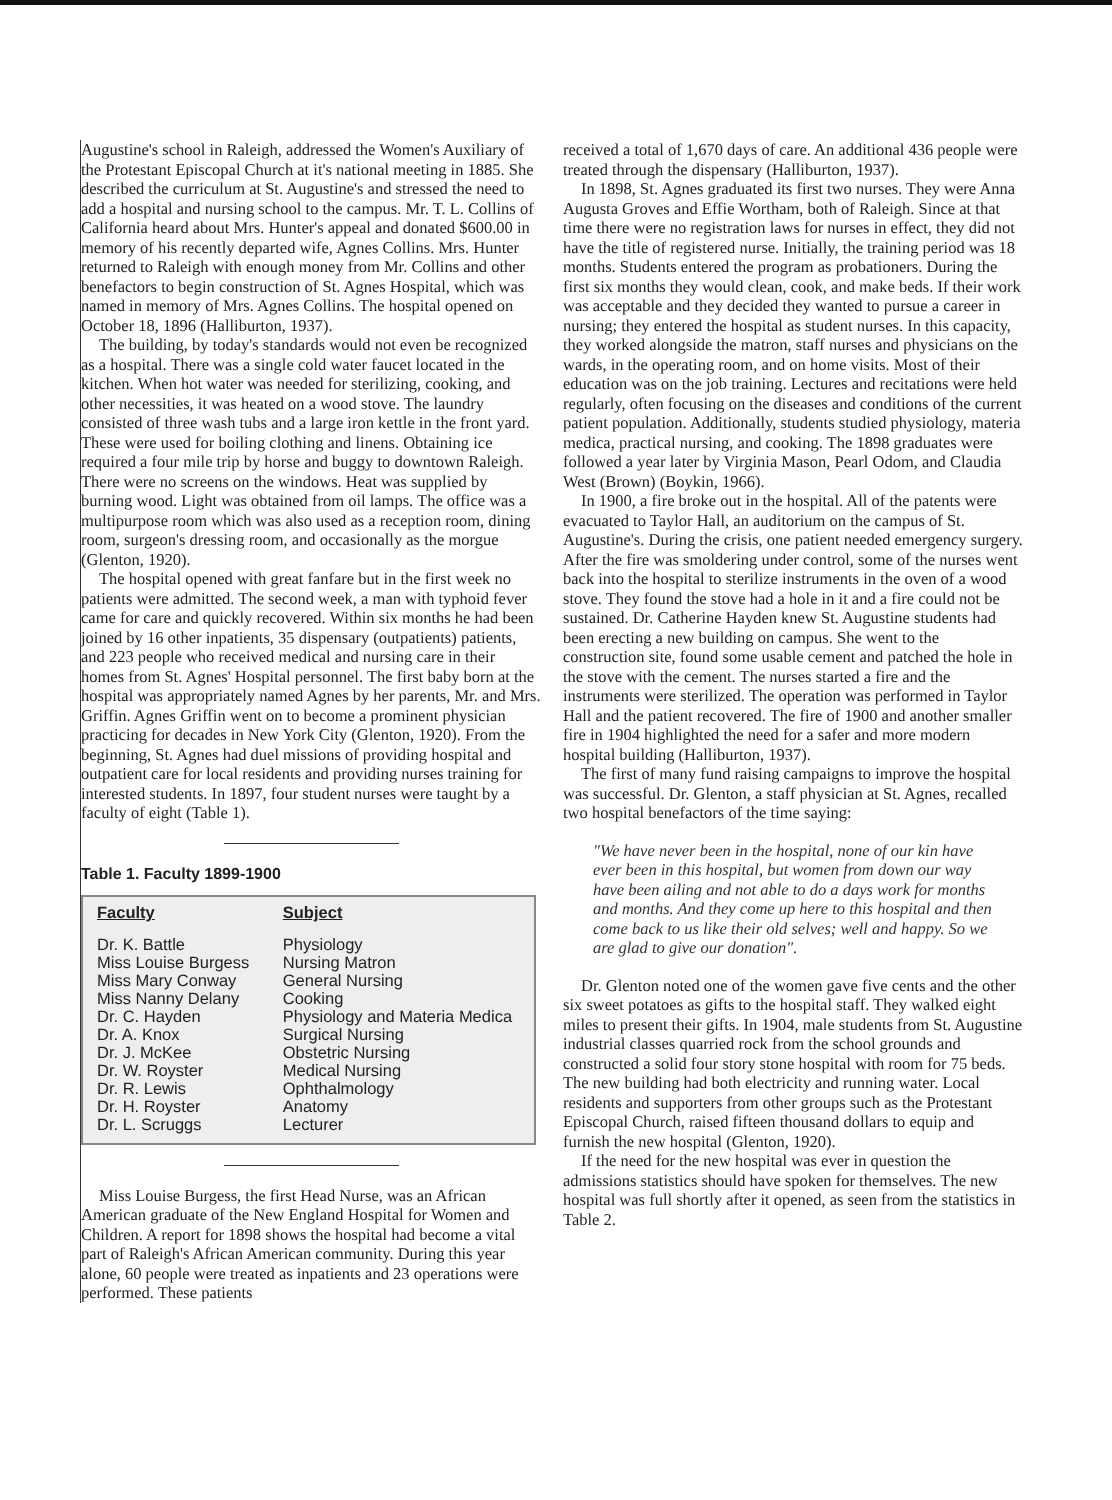Augustine's school in Raleigh, addressed the Women's Auxiliary of the Protestant Episcopal Church at it's national meeting in 1885. She described the curriculum at St. Augustine's and stressed the need to add a hospital and nursing school to the campus. Mr. T. L. Collins of California heard about Mrs. Hunter's appeal and donated $600.00 in memory of his recently departed wife, Agnes Collins. Mrs. Hunter returned to Raleigh with enough money from Mr. Collins and other benefactors to begin construction of St. Agnes Hospital, which was named in memory of Mrs. Agnes Collins. The hospital opened on October 18, 1896 (Halliburton, 1937).
The building, by today's standards would not even be recognized as a hospital. There was a single cold water faucet located in the kitchen. When hot water was needed for sterilizing, cooking, and other necessities, it was heated on a wood stove. The laundry consisted of three wash tubs and a large iron kettle in the front yard. These were used for boiling clothing and linens. Obtaining ice required a four mile trip by horse and buggy to downtown Raleigh. There were no screens on the windows. Heat was supplied by burning wood. Light was obtained from oil lamps. The office was a multipurpose room which was also used as a reception room, dining room, surgeon's dressing room, and occasionally as the morgue (Glenton, 1920).
The hospital opened with great fanfare but in the first week no patients were admitted. The second week, a man with typhoid fever came for care and quickly recovered. Within six months he had been joined by 16 other inpatients, 35 dispensary (outpatients) patients, and 223 people who received medical and nursing care in their homes from St. Agnes' Hospital personnel. The first baby born at the hospital was appropriately named Agnes by her parents, Mr. and Mrs. Griffin. Agnes Griffin went on to become a prominent physician practicing for decades in New York City (Glenton, 1920). From the beginning, St. Agnes had duel missions of providing hospital and outpatient care for local residents and providing nurses training for interested students. In 1897, four student nurses were taught by a faculty of eight (Table 1).
Table 1. Faculty 1899-1900
| Faculty | Subject |
| --- | --- |
| Dr. K. Battle | Physiology |
| Miss Louise Burgess | Nursing Matron |
| Miss Mary Conway | General Nursing |
| Miss Nanny Delany | Cooking |
| Dr. C. Hayden | Physiology and Materia Medica |
| Dr. A. Knox | Surgical Nursing |
| Dr. J. McKee | Obstetric Nursing |
| Dr. W. Royster | Medical Nursing |
| Dr. R. Lewis | Ophthalmology |
| Dr. H. Royster | Anatomy |
| Dr. L. Scruggs | Lecturer |
Miss Louise Burgess, the first Head Nurse, was an African American graduate of the New England Hospital for Women and Children. A report for 1898 shows the hospital had become a vital part of Raleigh's African American community. During this year alone, 60 people were treated as inpatients and 23 operations were performed. These patients
received a total of 1,670 days of care. An additional 436 people were treated through the dispensary (Halliburton, 1937).
In 1898, St. Agnes graduated its first two nurses. They were Anna Augusta Groves and Effie Wortham, both of Raleigh. Since at that time there were no registration laws for nurses in effect, they did not have the title of registered nurse. Initially, the training period was 18 months. Students entered the program as probationers. During the first six months they would clean, cook, and make beds. If their work was acceptable and they decided they wanted to pursue a career in nursing; they entered the hospital as student nurses. In this capacity, they worked alongside the matron, staff nurses and physicians on the wards, in the operating room, and on home visits. Most of their education was on the job training. Lectures and recitations were held regularly, often focusing on the diseases and conditions of the current patient population. Additionally, students studied physiology, materia medica, practical nursing, and cooking. The 1898 graduates were followed a year later by Virginia Mason, Pearl Odom, and Claudia West (Brown) (Boykin, 1966).
In 1900, a fire broke out in the hospital. All of the patents were evacuated to Taylor Hall, an auditorium on the campus of St. Augustine's. During the crisis, one patient needed emergency surgery. After the fire was smoldering under control, some of the nurses went back into the hospital to sterilize instruments in the oven of a wood stove. They found the stove had a hole in it and a fire could not be sustained. Dr. Catherine Hayden knew St. Augustine students had been erecting a new building on campus. She went to the construction site, found some usable cement and patched the hole in the stove with the cement. The nurses started a fire and the instruments were sterilized. The operation was performed in Taylor Hall and the patient recovered. The fire of 1900 and another smaller fire in 1904 highlighted the need for a safer and more modern hospital building (Halliburton, 1937).
The first of many fund raising campaigns to improve the hospital was successful. Dr. Glenton, a staff physician at St. Agnes, recalled two hospital benefactors of the time saying:
"We have never been in the hospital, none of our kin have ever been in this hospital, but women from down our way have been ailing and not able to do a days work for months and months. And they come up here to this hospital and then come back to us like their old selves; well and happy. So we are glad to give our donation".
Dr. Glenton noted one of the women gave five cents and the other six sweet potatoes as gifts to the hospital staff. They walked eight miles to present their gifts. In 1904, male students from St. Augustine industrial classes quarried rock from the school grounds and constructed a solid four story stone hospital with room for 75 beds. The new building had both electricity and running water. Local residents and supporters from other groups such as the Protestant Episcopal Church, raised fifteen thousand dollars to equip and furnish the new hospital (Glenton, 1920).
If the need for the new hospital was ever in question the admissions statistics should have spoken for themselves. The new hospital was full shortly after it opened, as seen from the statistics in Table 2.